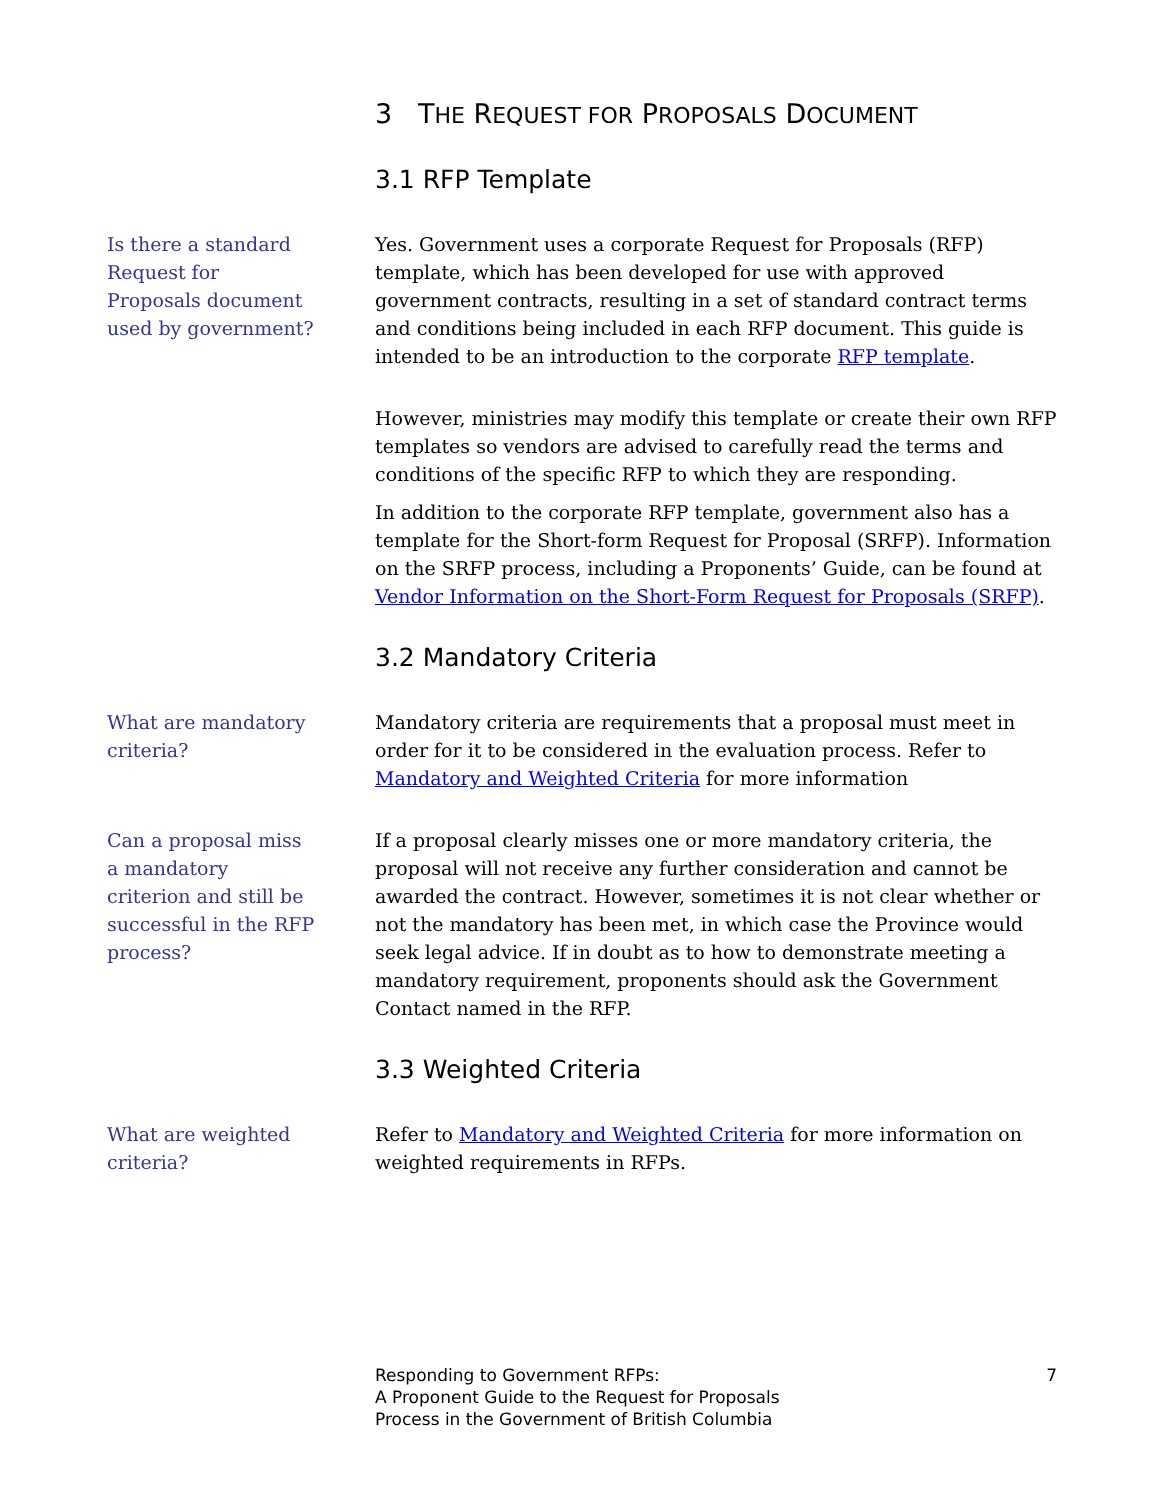3 THE REQUEST FOR PROPOSALS DOCUMENT
3.1 RFP Template
Is there a standard Request for Proposals document used by government?
Yes. Government uses a corporate Request for Proposals (RFP) template, which has been developed for use with approved government contracts, resulting in a set of standard contract terms and conditions being included in each RFP document. This guide is intended to be an introduction to the corporate RFP template.
However, ministries may modify this template or create their own RFP templates so vendors are advised to carefully read the terms and conditions of the specific RFP to which they are responding.
In addition to the corporate RFP template, government also has a template for the Short-form Request for Proposal (SRFP). Information on the SRFP process, including a Proponents’ Guide, can be found at Vendor Information on the Short-Form Request for Proposals (SRFP).
3.2 Mandatory Criteria
What are mandatory criteria?
Mandatory criteria are requirements that a proposal must meet in order for it to be considered in the evaluation process. Refer to Mandatory and Weighted Criteria for more information
Can a proposal miss a mandatory criterion and still be successful in the RFP process?
If a proposal clearly misses one or more mandatory criteria, the proposal will not receive any further consideration and cannot be awarded the contract. However, sometimes it is not clear whether or not the mandatory has been met, in which case the Province would seek legal advice. If in doubt as to how to demonstrate meeting a mandatory requirement, proponents should ask the Government Contact named in the RFP.
3.3 Weighted Criteria
What are weighted criteria?
Refer to Mandatory and Weighted Criteria for more information on weighted requirements in RFPs.
Responding to Government RFPs:
A Proponent Guide to the Request for Proposals
Process in the Government of British Columbia
7